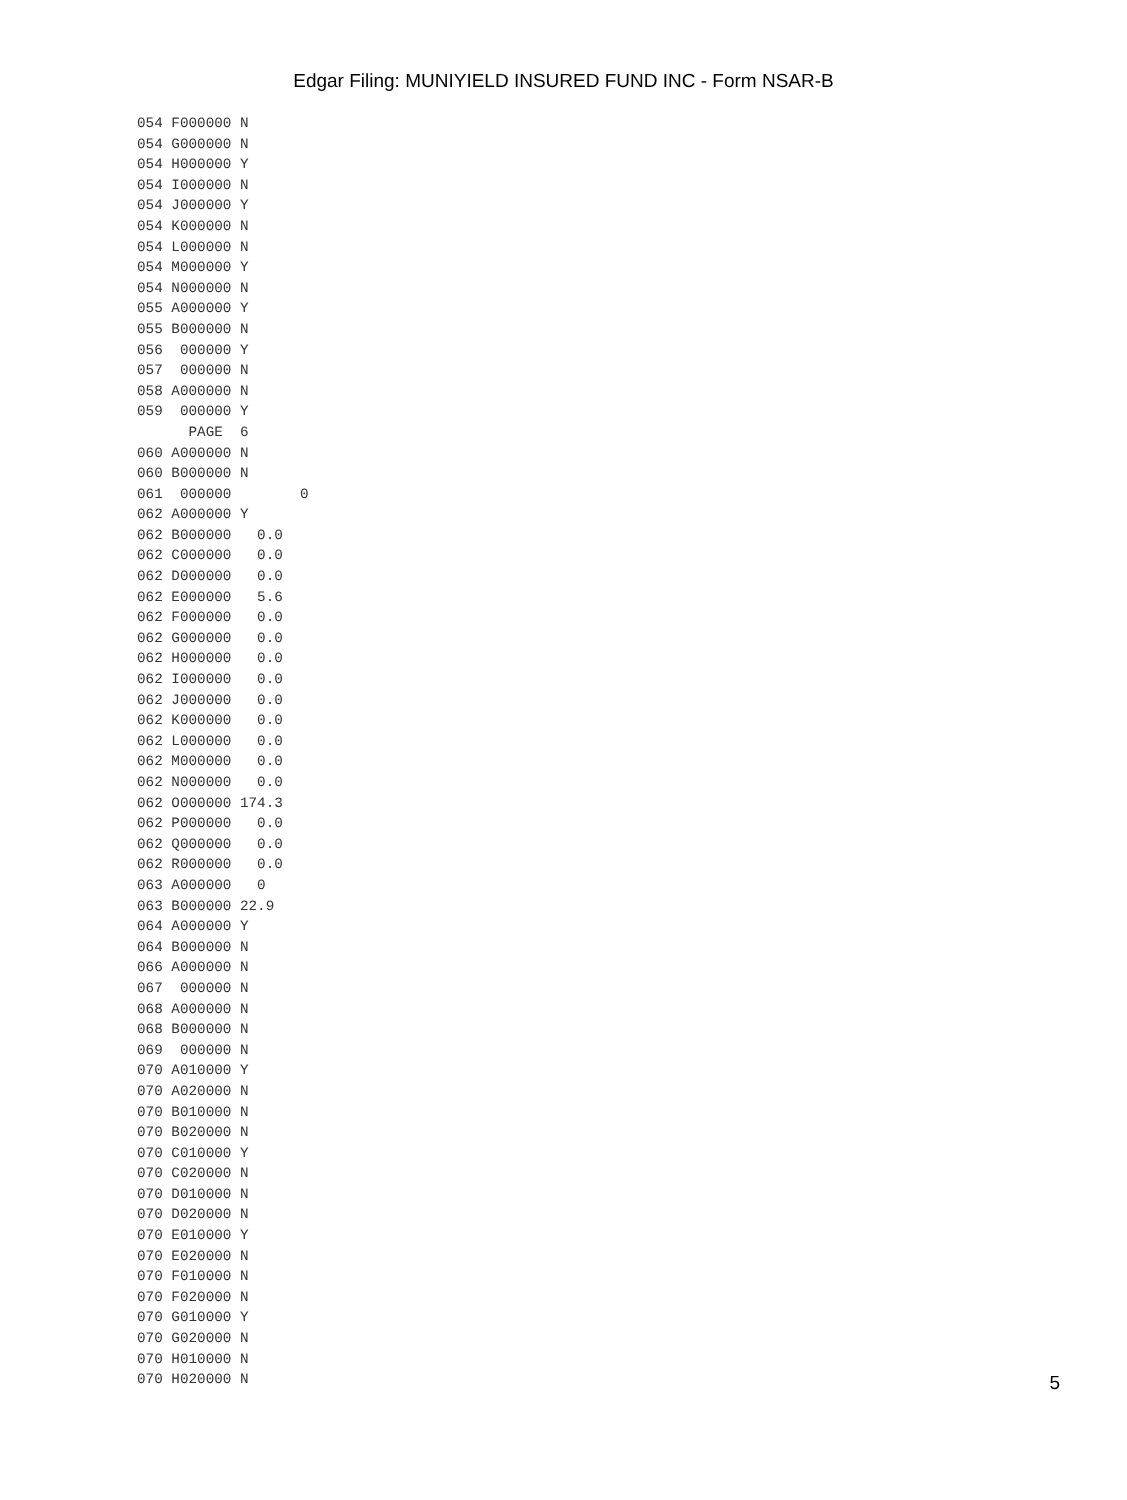Edgar Filing: MUNIYIELD INSURED FUND INC - Form NSAR-B
054 F000000 N
054 G000000 N
054 H000000 Y
054 I000000 N
054 J000000 Y
054 K000000 N
054 L000000 N
054 M000000 Y
054 N000000 N
055 A000000 Y
055 B000000 N
056  000000 Y
057  000000 N
058 A000000 N
059  000000 Y
      PAGE  6
060 A000000 N
060 B000000 N
061  000000        0
062 A000000 Y
062 B000000   0.0
062 C000000   0.0
062 D000000   0.0
062 E000000   5.6
062 F000000   0.0
062 G000000   0.0
062 H000000   0.0
062 I000000   0.0
062 J000000   0.0
062 K000000   0.0
062 L000000   0.0
062 M000000   0.0
062 N000000   0.0
062 O000000 174.3
062 P000000   0.0
062 Q000000   0.0
062 R000000   0.0
063 A000000   0
063 B000000 22.9
064 A000000 Y
064 B000000 N
066 A000000 N
067  000000 N
068 A000000 N
068 B000000 N
069  000000 N
070 A010000 Y
070 A020000 N
070 B010000 N
070 B020000 N
070 C010000 Y
070 C020000 N
070 D010000 N
070 D020000 N
070 E010000 Y
070 E020000 N
070 F010000 N
070 F020000 N
070 G010000 Y
070 G020000 N
070 H010000 N
070 H020000 N
5